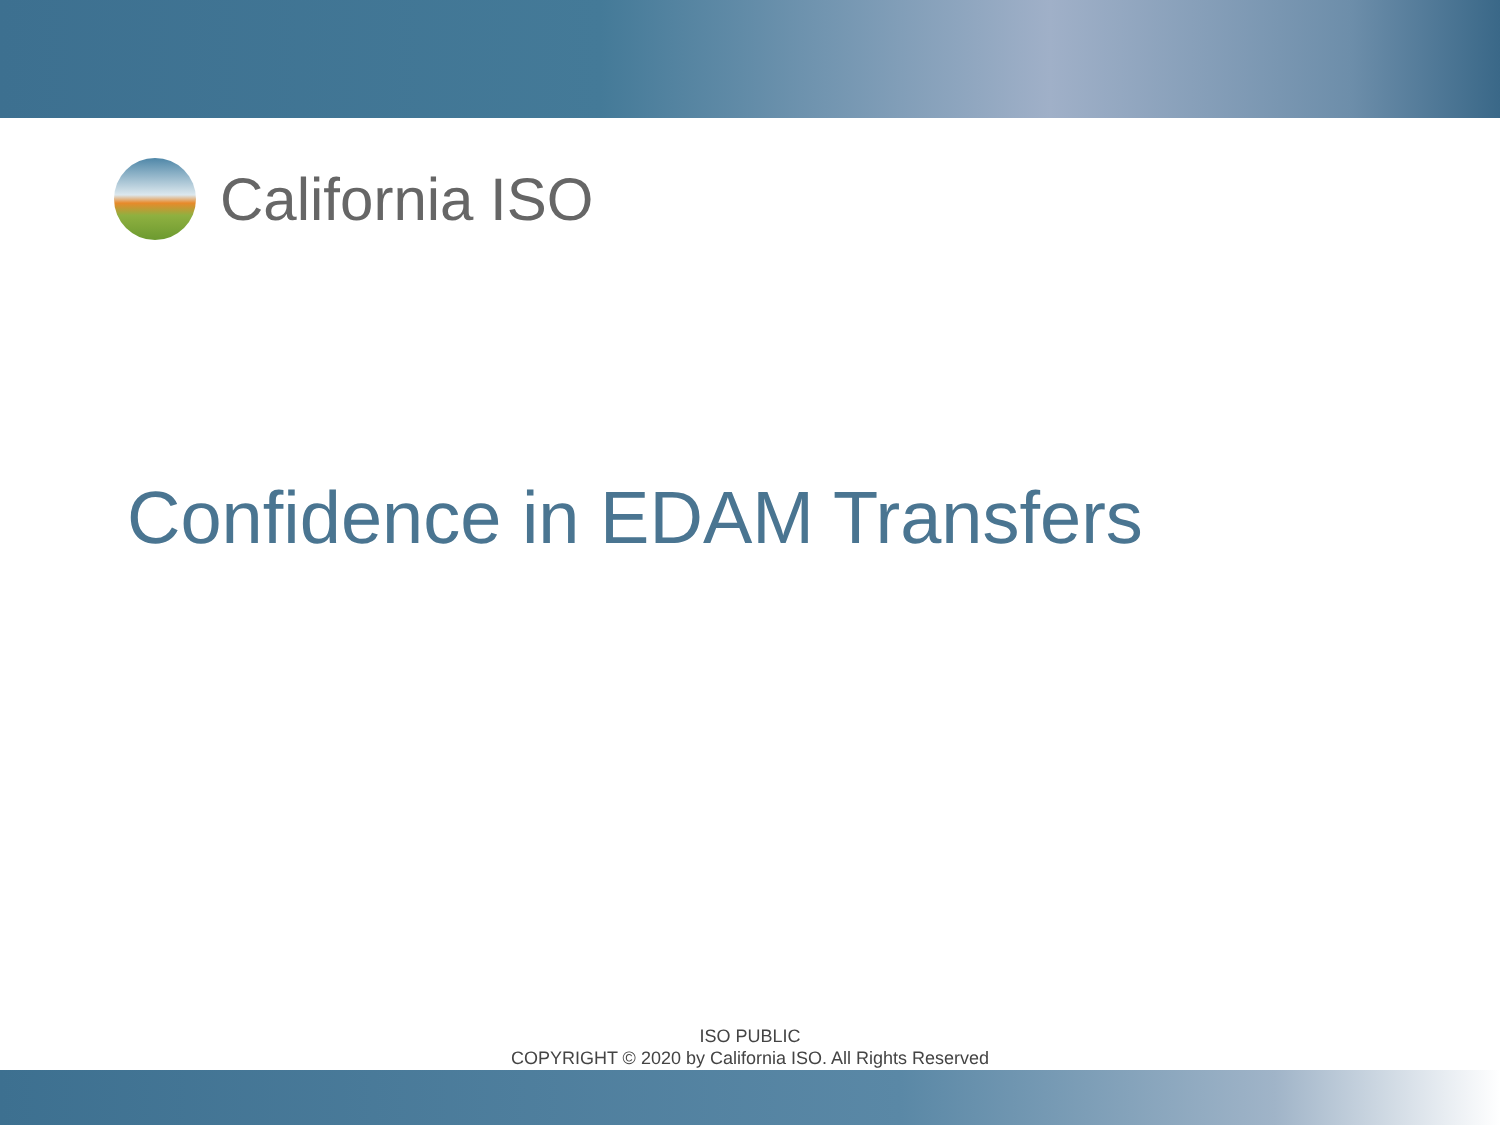California ISO
Confidence in EDAM Transfers
ISO PUBLIC
COPYRIGHT © 2020 by California ISO. All Rights Reserved